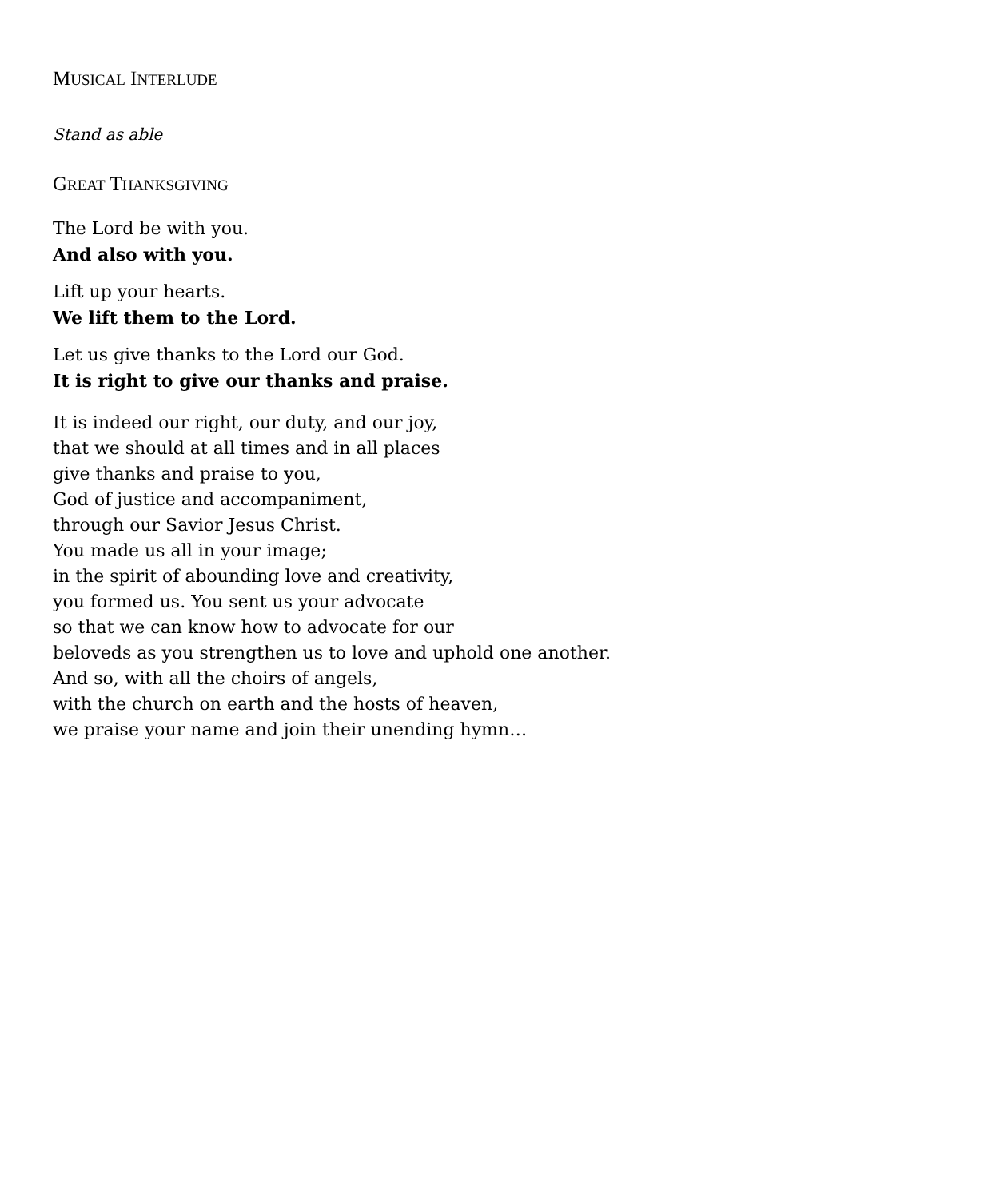MUSICAL INTERLUDE
Stand as able
GREAT THANKSGIVING
The Lord be with you.
And also with you.
Lift up your hearts.
We lift them to the Lord.
Let us give thanks to the Lord our God.
It is right to give our thanks and praise.
It is indeed our right, our duty, and our joy,
that we should at all times and in all places
give thanks and praise to you,
God of justice and accompaniment,
through our Savior Jesus Christ.
You made us all in your image;
in the spirit of abounding love and creativity,
you formed us. You sent us your advocate
so that we can know how to advocate for our
beloveds as you strengthen us to love and uphold one another.
And so, with all the choirs of angels,
with the church on earth and the hosts of heaven,
we praise your name and join their unending hymn…